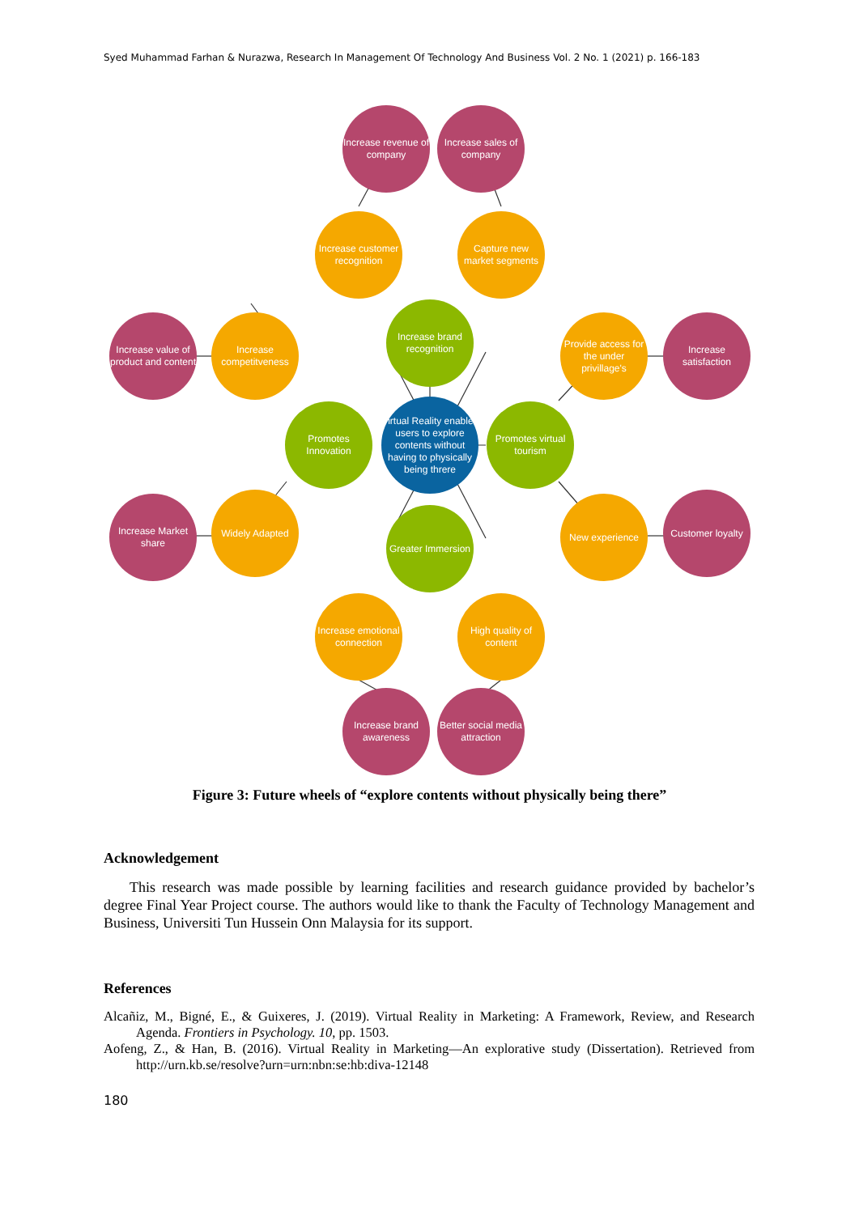Syed Muhammad Farhan & Nurazwa, Research In Management Of Technology And Business Vol. 2 No. 1 (2021) p. 166-183
Increase revenue of company
Increase sales of company
Increase customer recognition
Capture new market segments
Increase value of product and content
Increase competitveness
Increase brand recognition
Provide access for the under privillage's
Increase satisfaction
Promotes Innovation
Virtual Reality enables users to explore contents without having to physically being threre
Promotes virtual tourism
Increase Market share
Widely Adapted
Greater Immersion
New experience
Customer loyalty
Increase emotional connection
High quality of content
Increase brand awareness
Better social media attraction
Figure 3: Future wheels of “explore contents without physically being there”
Acknowledgement
This research was made possible by learning facilities and research guidance provided by bachelor’s degree Final Year Project course. The authors would like to thank the Faculty of Technology Management and Business, Universiti Tun Hussein Onn Malaysia for its support.
References
Alcañiz, M., Bigné, E., & Guixeres, J. (2019). Virtual Reality in Marketing: A Framework, Review, and Research Agenda. Frontiers in Psychology. 10, pp. 1503.
Aofeng, Z., & Han, B. (2016). Virtual Reality in Marketing—An explorative study (Dissertation). Retrieved from http://urn.kb.se/resolve?urn=urn:nbn:se:hb:diva-12148
180